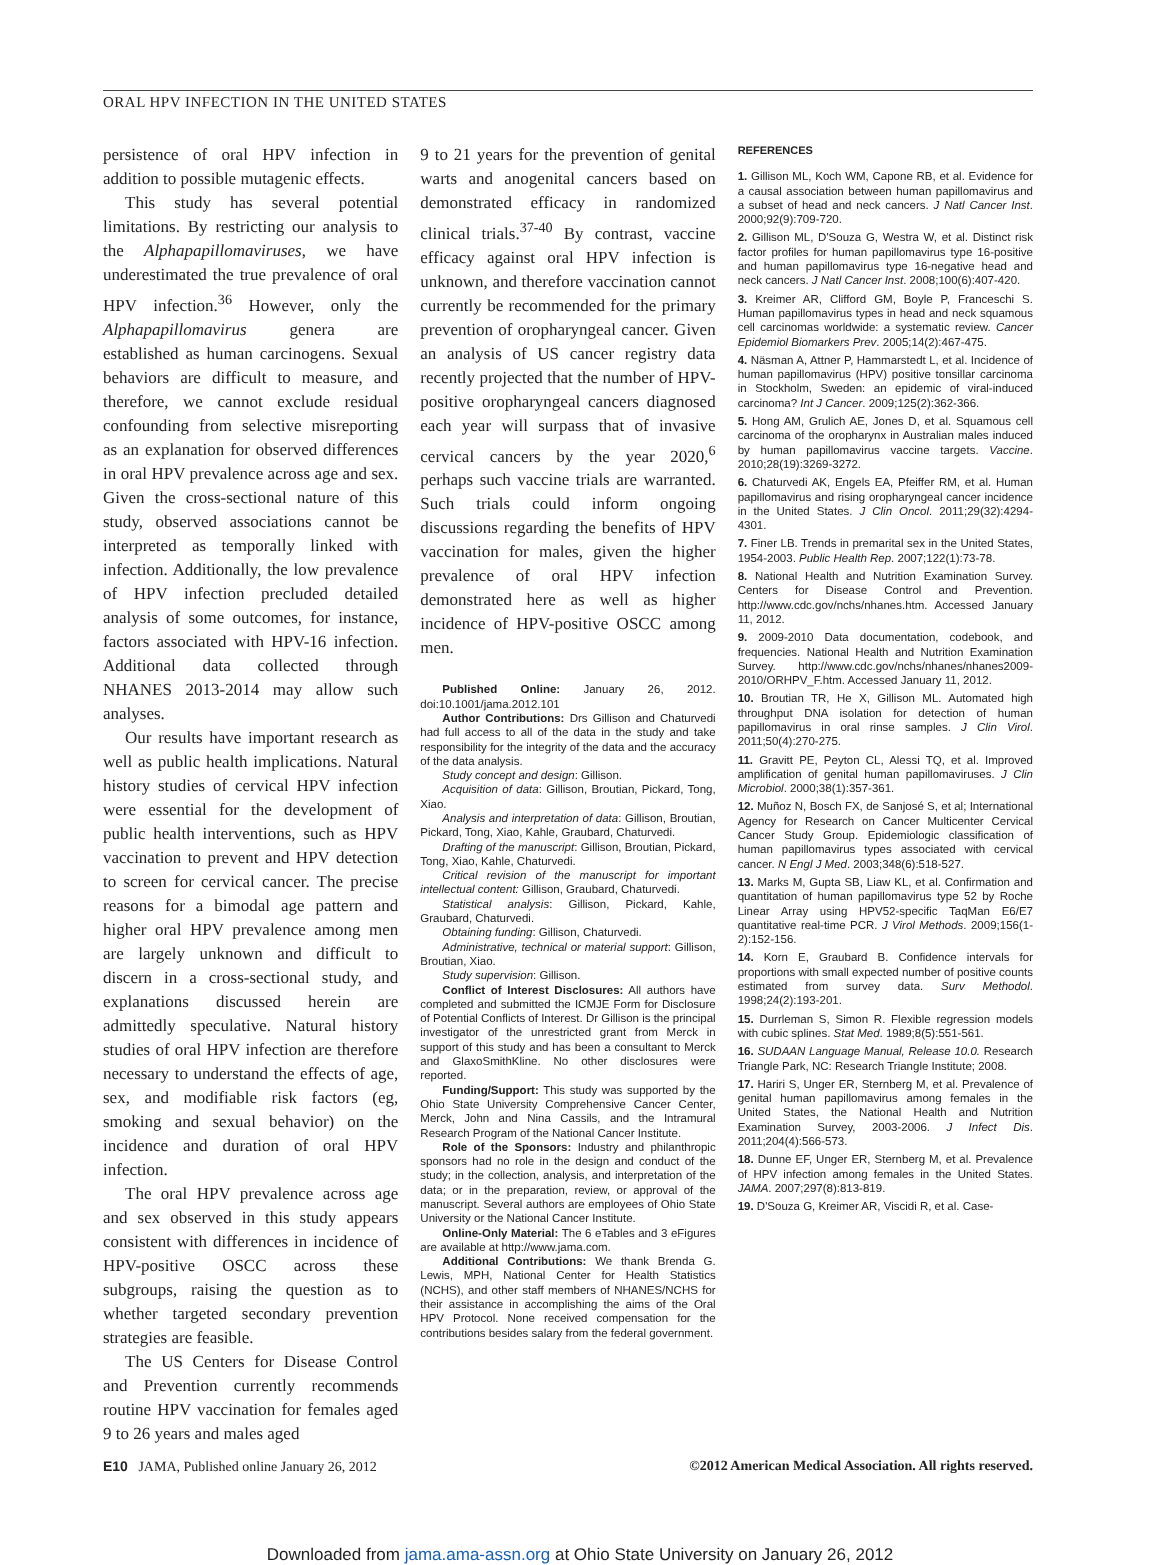ORAL HPV INFECTION IN THE UNITED STATES
persistence of oral HPV infection in addition to possible mutagenic effects.
This study has several potential limitations. By restricting our analysis to the Alphapapillomaviruses, we have underestimated the true prevalence of oral HPV infection.<sup>36</sup> However, only the Alphapapillomavirus genera are established as human carcinogens. Sexual behaviors are difficult to measure, and therefore, we cannot exclude residual confounding from selective misreporting as an explanation for observed differences in oral HPV prevalence across age and sex. Given the cross-sectional nature of this study, observed associations cannot be interpreted as temporally linked with infection. Additionally, the low prevalence of HPV infection precluded detailed analysis of some outcomes, for instance, factors associated with HPV-16 infection. Additional data collected through NHANES 2013-2014 may allow such analyses.
Our results have important research as well as public health implications. Natural history studies of cervical HPV infection were essential for the development of public health interventions, such as HPV vaccination to prevent and HPV detection to screen for cervical cancer. The precise reasons for a bimodal age pattern and higher oral HPV prevalence among men are largely unknown and difficult to discern in a cross-sectional study, and explanations discussed herein are admittedly speculative. Natural history studies of oral HPV infection are therefore necessary to understand the effects of age, sex, and modifiable risk factors (eg, smoking and sexual behavior) on the incidence and duration of oral HPV infection.
The oral HPV prevalence across age and sex observed in this study appears consistent with differences in incidence of HPV-positive OSCC across these subgroups, raising the question as to whether targeted secondary prevention strategies are feasible.
The US Centers for Disease Control and Prevention currently recommends routine HPV vaccination for females aged 9 to 26 years and males aged
9 to 21 years for the prevention of genital warts and anogenital cancers based on demonstrated efficacy in randomized clinical trials.<sup>37-40</sup> By contrast, vaccine efficacy against oral HPV infection is unknown, and therefore vaccination cannot currently be recommended for the primary prevention of oropharyngeal cancer. Given an analysis of US cancer registry data recently projected that the number of HPV-positive oropharyngeal cancers diagnosed each year will surpass that of invasive cervical cancers by the year 2020,<sup>6</sup> perhaps such vaccine trials are warranted. Such trials could inform ongoing discussions regarding the benefits of HPV vaccination for males, given the higher prevalence of oral HPV infection demonstrated here as well as higher incidence of HPV-positive OSCC among men.
Published Online: January 26, 2012. doi:10.1001/jama.2012.101
Author Contributions: Drs Gillison and Chaturvedi had full access to all of the data in the study and take responsibility for the integrity of the data and the accuracy of the data analysis.
Study concept and design: Gillison.
Acquisition of data: Gillison, Broutian, Pickard, Tong, Xiao.
Analysis and interpretation of data: Gillison, Broutian, Pickard, Tong, Xiao, Kahle, Graubard, Chaturvedi.
Drafting of the manuscript: Gillison, Broutian, Pickard, Tong, Xiao, Kahle, Chaturvedi.
Critical revision of the manuscript for important intellectual content: Gillison, Graubard, Chaturvedi.
Statistical analysis: Gillison, Pickard, Kahle, Graubard, Chaturvedi.
Obtaining funding: Gillison, Chaturvedi.
Administrative, technical or material support: Gillison, Broutian, Xiao.
Study supervision: Gillison.
Conflict of Interest Disclosures: All authors have completed and submitted the ICMJE Form for Disclosure of Potential Conflicts of Interest. Dr Gillison is the principal investigator of the unrestricted grant from Merck in support of this study and has been a consultant to Merck and GlaxoSmithKline. No other disclosures were reported.
Funding/Support: This study was supported by the Ohio State University Comprehensive Cancer Center, Merck, John and Nina Cassils, and the Intramural Research Program of the National Cancer Institute.
Role of the Sponsors: Industry and philanthropic sponsors had no role in the design and conduct of the study; in the collection, analysis, and interpretation of the data; or in the preparation, review, or approval of the manuscript. Several authors are employees of Ohio State University or the National Cancer Institute.
Online-Only Material: The 6 eTables and 3 eFigures are available at http://www.jama.com.
Additional Contributions: We thank Brenda G. Lewis, MPH, National Center for Health Statistics (NCHS), and other staff members of NHANES/NCHS for their assistance in accomplishing the aims of the Oral HPV Protocol. None received compensation for the contributions besides salary from the federal government.
REFERENCES
1. Gillison ML, Koch WM, Capone RB, et al. Evidence for a causal association between human papillomavirus and a subset of head and neck cancers. J Natl Cancer Inst. 2000;92(9):709-720.
2. Gillison ML, D'Souza G, Westra W, et al. Distinct risk factor profiles for human papillomavirus type 16-positive and human papillomavirus type 16-negative head and neck cancers. J Natl Cancer Inst. 2008;100(6):407-420.
3. Kreimer AR, Clifford GM, Boyle P, Franceschi S. Human papillomavirus types in head and neck squamous cell carcinomas worldwide: a systematic review. Cancer Epidemiol Biomarkers Prev. 2005;14(2):467-475.
4. Näsman A, Attner P, Hammarstedt L, et al. Incidence of human papillomavirus (HPV) positive tonsillar carcinoma in Stockholm, Sweden: an epidemic of viral-induced carcinoma? Int J Cancer. 2009;125(2):362-366.
5. Hong AM, Grulich AE, Jones D, et al. Squamous cell carcinoma of the oropharynx in Australian males induced by human papillomavirus vaccine targets. Vaccine. 2010;28(19):3269-3272.
6. Chaturvedi AK, Engels EA, Pfeiffer RM, et al. Human papillomavirus and rising oropharyngeal cancer incidence in the United States. J Clin Oncol. 2011;29(32):4294-4301.
7. Finer LB. Trends in premarital sex in the United States, 1954-2003. Public Health Rep. 2007;122(1):73-78.
8. National Health and Nutrition Examination Survey. Centers for Disease Control and Prevention. http://www.cdc.gov/nchs/nhanes.htm. Accessed January 11, 2012.
9. 2009-2010 Data documentation, codebook, and frequencies. National Health and Nutrition Examination Survey. http://www.cdc.gov/nchs/nhanes/nhanes2009-2010/ORHPV_F.htm. Accessed January 11, 2012.
10. Broutian TR, He X, Gillison ML. Automated high throughput DNA isolation for detection of human papillomavirus in oral rinse samples. J Clin Virol. 2011;50(4):270-275.
11. Gravitt PE, Peyton CL, Alessi TQ, et al. Improved amplification of genital human papillomaviruses. J Clin Microbiol. 2000;38(1):357-361.
12. Muñoz N, Bosch FX, de Sanjosé S, et al; International Agency for Research on Cancer Multicenter Cervical Cancer Study Group. Epidemiologic classification of human papillomavirus types associated with cervical cancer. N Engl J Med. 2003;348(6):518-527.
13. Marks M, Gupta SB, Liaw KL, et al. Confirmation and quantitation of human papillomavirus type 52 by Roche Linear Array using HPV52-specific TaqMan E6/E7 quantitative real-time PCR. J Virol Methods. 2009;156(1-2):152-156.
14. Korn E, Graubard B. Confidence intervals for proportions with small expected number of positive counts estimated from survey data. Surv Methodol. 1998;24(2):193-201.
15. Durrleman S, Simon R. Flexible regression models with cubic splines. Stat Med. 1989;8(5):551-561.
16. SUDAAN Language Manual, Release 10.0. Research Triangle Park, NC: Research Triangle Institute; 2008.
17. Hariri S, Unger ER, Sternberg M, et al. Prevalence of genital human papillomavirus among females in the United States, the National Health and Nutrition Examination Survey, 2003-2006. J Infect Dis. 2011;204(4):566-573.
18. Dunne EF, Unger ER, Sternberg M, et al. Prevalence of HPV infection among females in the United States. JAMA. 2007;297(8):813-819.
19. D'Souza G, Kreimer AR, Viscidi R, et al. Case-
E10 JAMA, Published online January 26, 2012 ©2012 American Medical Association. All rights reserved.
Downloaded from jama.ama-assn.org at Ohio State University on January 26, 2012